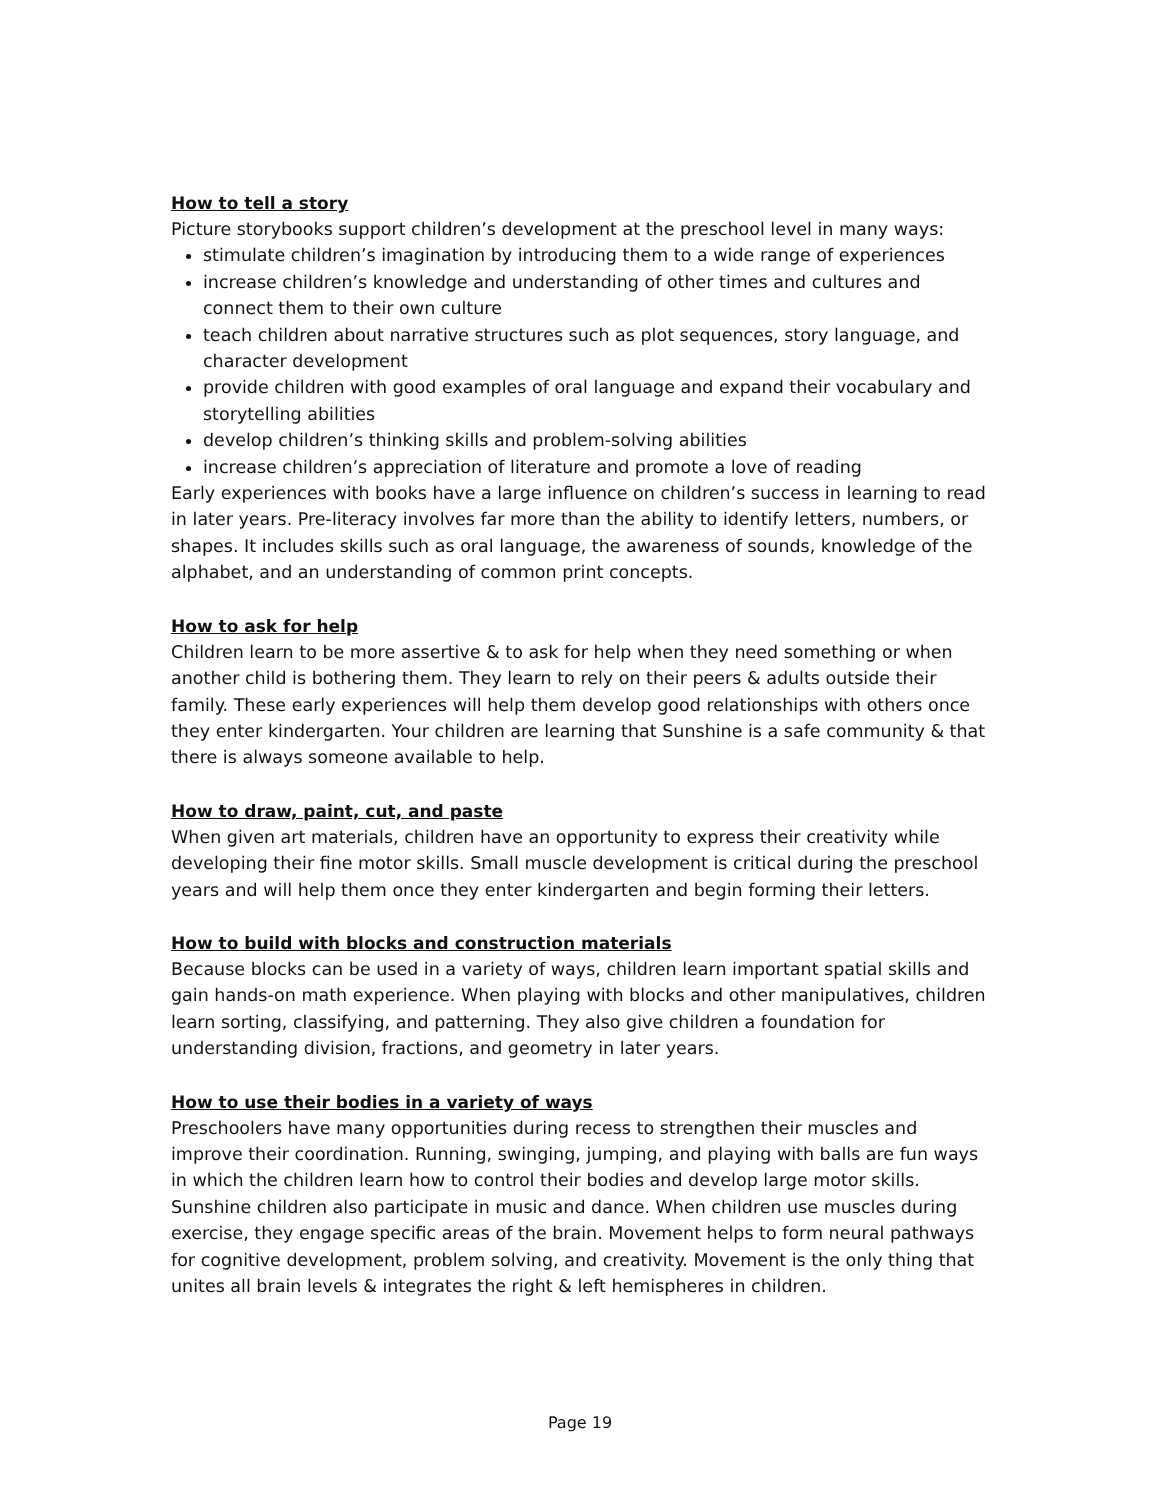How to tell a story
Picture storybooks support children’s development at the preschool level in many ways:
stimulate children’s imagination by introducing them to a wide range of experiences
increase children’s knowledge and understanding of other times and cultures and connect them to their own culture
teach children about narrative structures such as plot sequences, story language, and character development
provide children with good examples of oral language and expand their vocabulary and storytelling abilities
develop children’s thinking skills and problem-solving abilities
increase children’s appreciation of literature and promote a love of reading
Early experiences with books have a large influence on children’s success in learning to read in later years. Pre-literacy involves far more than the ability to identify letters, numbers, or shapes. It includes skills such as oral language, the awareness of sounds, knowledge of the alphabet, and an understanding of common print concepts.
How to ask for help
Children learn to be more assertive & to ask for help when they need something or when another child is bothering them. They learn to rely on their peers & adults outside their family. These early experiences will help them develop good relationships with others once they enter kindergarten. Your children are learning that Sunshine is a safe community & that there is always someone available to help.
How to draw, paint, cut, and paste
When given art materials, children have an opportunity to express their creativity while developing their fine motor skills. Small muscle development is critical during the preschool years and will help them once they enter kindergarten and begin forming their letters.
How to build with blocks and construction materials
Because blocks can be used in a variety of ways, children learn important spatial skills and gain hands-on math experience. When playing with blocks and other manipulatives, children learn sorting, classifying, and patterning. They also give children a foundation for understanding division, fractions, and geometry in later years.
How to use their bodies in a variety of ways
Preschoolers have many opportunities during recess to strengthen their muscles and improve their coordination. Running, swinging, jumping, and playing with balls are fun ways in which the children learn how to control their bodies and develop large motor skills. Sunshine children also participate in music and dance. When children use muscles during exercise, they engage specific areas of the brain. Movement helps to form neural pathways for cognitive development, problem solving, and creativity. Movement is the only thing that unites all brain levels & integrates the right & left hemispheres in children.
Page 19